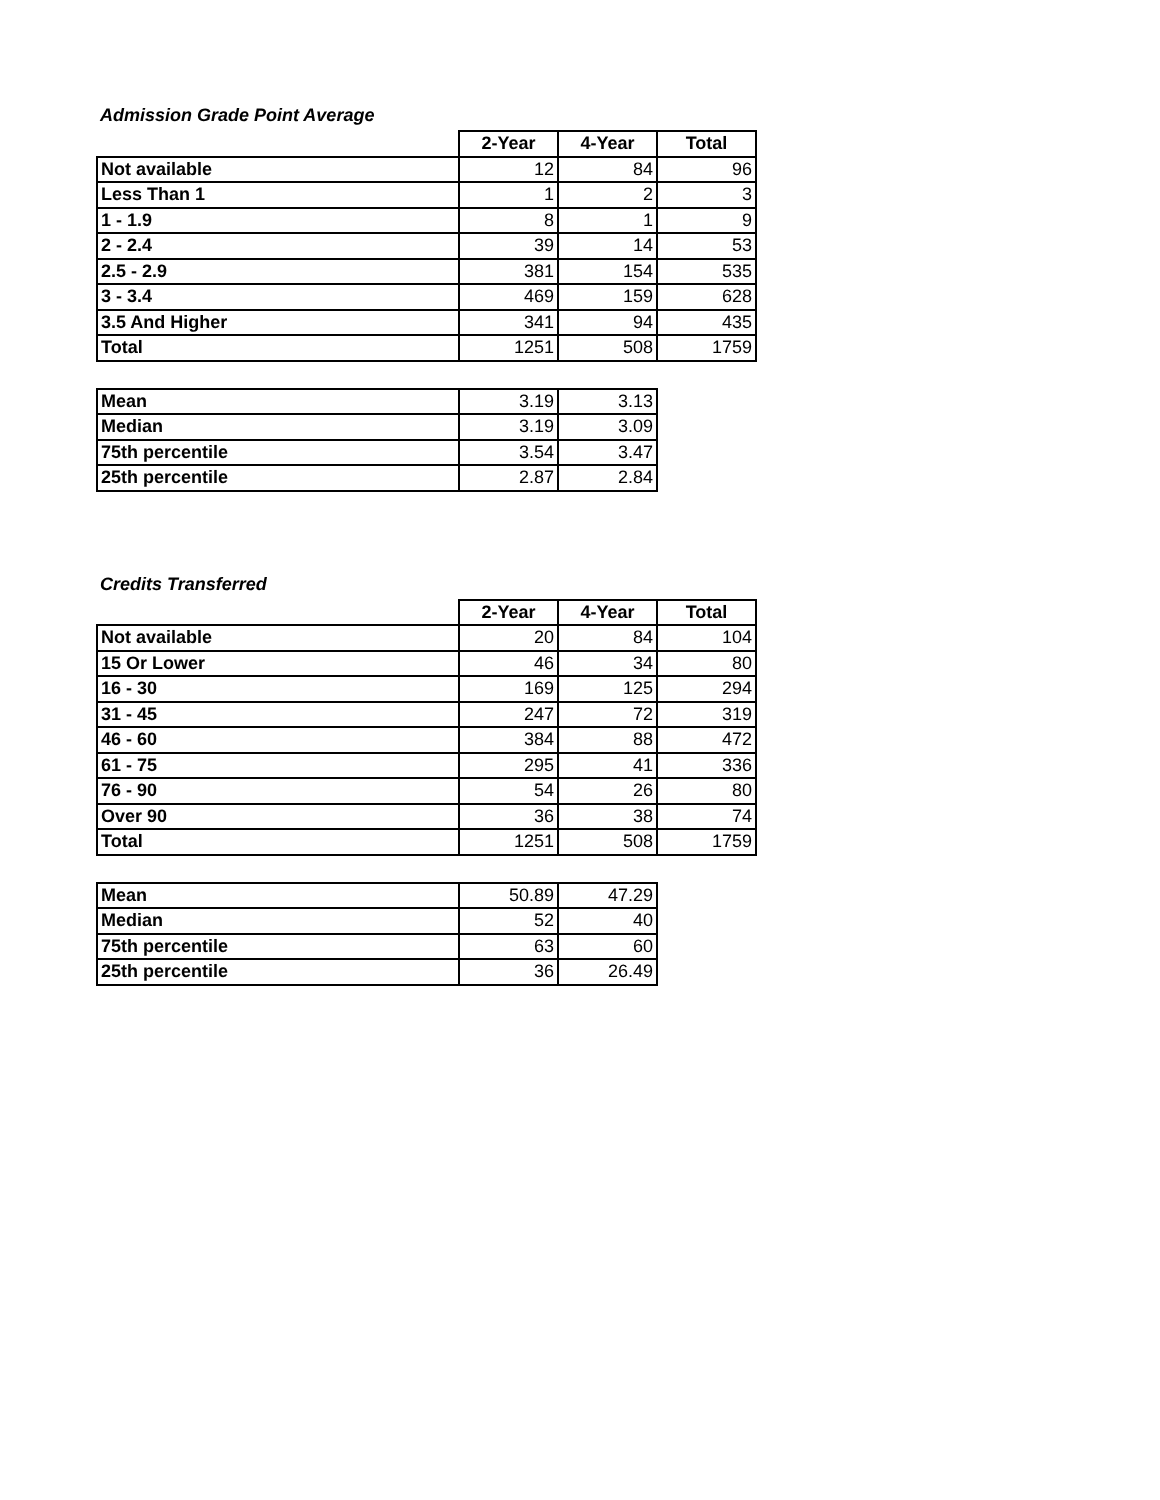Admission Grade Point Average
| | 2-Year | 4-Year | Total |
| --- | --- | --- | --- |
| Not available | 12 | 84 | 96 |
| Less Than 1 | 1 | 2 | 3 |
| 1 - 1.9 | 8 | 1 | 9 |
| 2 - 2.4 | 39 | 14 | 53 |
| 2.5 - 2.9 | 381 | 154 | 535 |
| 3 - 3.4 | 469 | 159 | 628 |
| 3.5 And Higher | 341 | 94 | 435 |
| Total | 1251 | 508 | 1759 |
| Mean | 3.19 | 3.13 |
| Median | 3.19 | 3.09 |
| 75th percentile | 3.54 | 3.47 |
| 25th percentile | 2.87 | 2.84 |
Credits Transferred
| | 2-Year | 4-Year | Total |
| --- | --- | --- | --- |
| Not available | 20 | 84 | 104 |
| 15 Or Lower | 46 | 34 | 80 |
| 16 - 30 | 169 | 125 | 294 |
| 31 - 45 | 247 | 72 | 319 |
| 46 - 60 | 384 | 88 | 472 |
| 61 - 75 | 295 | 41 | 336 |
| 76 - 90 | 54 | 26 | 80 |
| Over 90 | 36 | 38 | 74 |
| Total | 1251 | 508 | 1759 |
| Mean | 50.89 | 47.29 |
| Median | 52 | 40 |
| 75th percentile | 63 | 60 |
| 25th percentile | 36 | 26.49 |